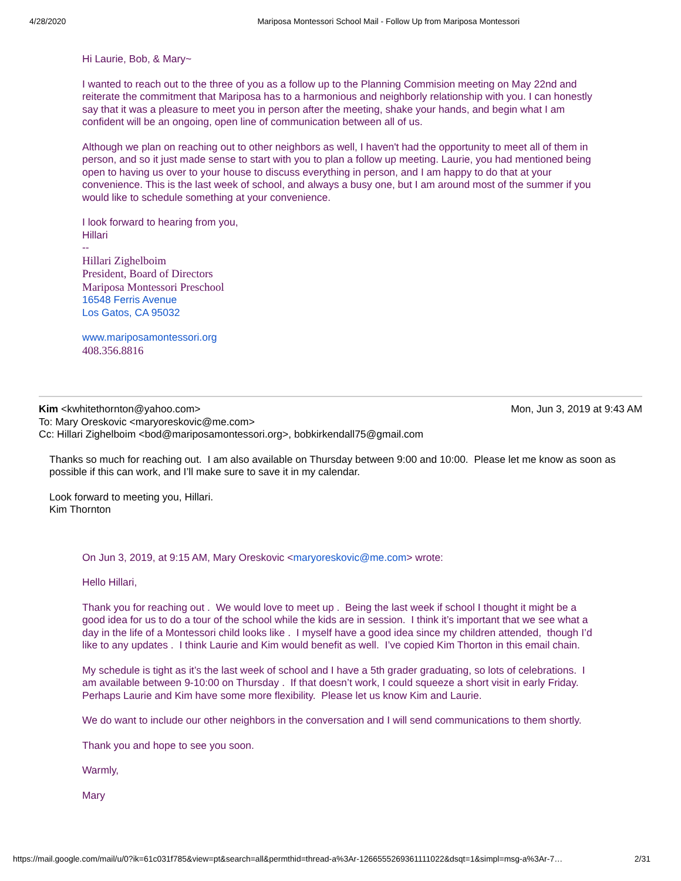4/28/2020 Mariposa Montessori School Mail - Follow Up from Mariposa Montessori
Hi Laurie, Bob, & Mary~
I wanted to reach out to the three of you as a follow up to the Planning Commision meeting on May 22nd and reiterate the commitment that Mariposa has to a harmonious and neighborly relationship with you. I can honestly say that it was a pleasure to meet you in person after the meeting, shake your hands, and begin what I am confident will be an ongoing, open line of communication between all of us.
Although we plan on reaching out to other neighbors as well, I haven't had the opportunity to meet all of them in person, and so it just made sense to start with you to plan a follow up meeting. Laurie, you had mentioned being open to having us over to your house to discuss everything in person, and I am happy to do that at your convenience. This is the last week of school, and always a busy one, but I am around most of the summer if you would like to schedule something at your convenience.
I look forward to hearing from you,
Hillari
--
Hillari Zighelboim
President, Board of Directors
Mariposa Montessori Preschool
16548 Ferris Avenue
Los Gatos, CA 95032
www.mariposamontessori.org
408.356.8816
Kim <kwhitethornton@yahoo.com> Mon, Jun 3, 2019 at 9:43 AM
To: Mary Oreskovic <maryoreskovic@me.com>
Cc: Hillari Zighelboim <bod@mariposamontessori.org>, bobkirkendall75@gmail.com
Thanks so much for reaching out. I am also available on Thursday between 9:00 and 10:00. Please let me know as soon as possible if this can work, and I’ll make sure to save it in my calendar.
Look forward to meeting you, Hillari.
Kim Thornton
On Jun 3, 2019, at 9:15 AM, Mary Oreskovic <maryoreskovic@me.com> wrote:
Hello Hillari,
Thank you for reaching out . We would love to meet up . Being the last week if school I thought it might be a good idea for us to do a tour of the school while the kids are in session. I think it’s important that we see what a day in the life of a Montessori child looks like . I myself have a good idea since my children attended, though I’d like to any updates . I think Laurie and Kim would benefit as well. I’ve copied Kim Thorton in this email chain.
My schedule is tight as it’s the last week of school and I have a 5th grader graduating, so lots of celebrations. I am available between 9-10:00 on Thursday . If that doesn’t work, I could squeeze a short visit in early Friday. Perhaps Laurie and Kim have some more flexibility. Please let us know Kim and Laurie.
We do want to include our other neighbors in the conversation and I will send communications to them shortly.
Thank you and hope to see you soon.
Warmly,
Mary
https://mail.google.com/mail/u/0?ik=61c031f785&view=pt&search=all&permthid=thread-a%3Ar-1266555269361111022&dsqt=1&simpl=msg-a%3Ar-7… 2/31